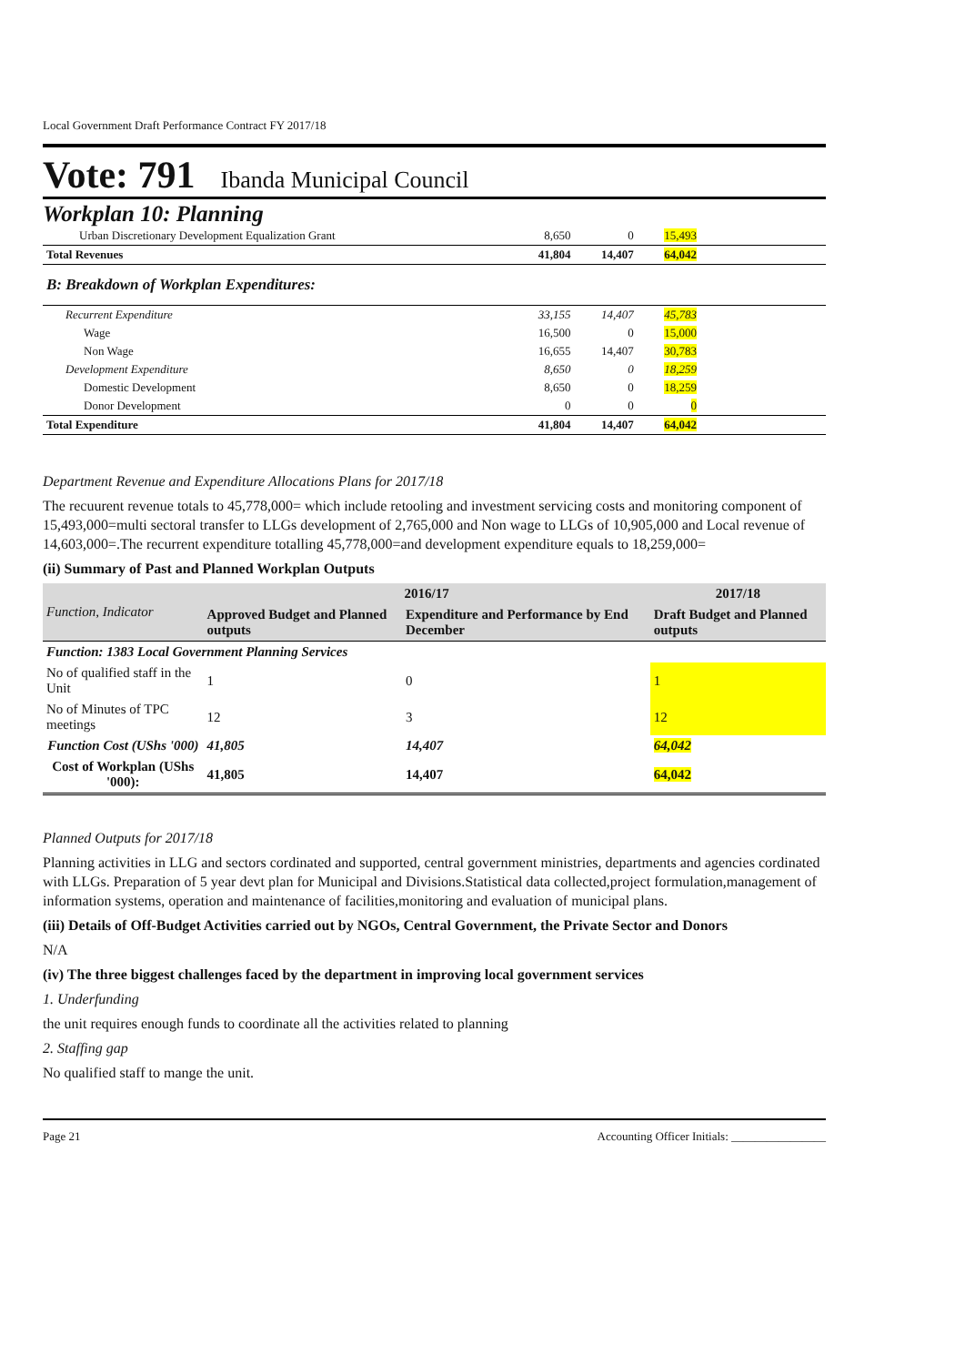Local Government Draft Performance Contract FY 2017/18
Vote: 791 Ibanda Municipal Council
Workplan 10: Planning
| Urban Discretionary Development Equalization Grant | 8,650 | 0 | 15,493 | |
| Total Revenues | 41,804 | 14,407 | 64,042 | |
| B: Breakdown of Workplan Expenditures: | | | | |
| Recurrent Expenditure | 33,155 | 14,407 | 45,783 | |
| Wage | 16,500 | 0 | 15,000 | |
| Non Wage | 16,655 | 14,407 | 30,783 | |
| Development Expenditure | 8,650 | 0 | 18,259 | |
| Domestic Development | 8,650 | 0 | 18,259 | |
| Donor Development | 0 | 0 | 0 | |
| Total Expenditure | 41,804 | 14,407 | 64,042 | |
Department Revenue and Expenditure Allocations Plans for 2017/18
The recuurent revenue totals to 45,778,000= which include retooling and investment servicing costs and monitoring component of 15,493,000=multi sectoral transfer to LLGs development of 2,765,000 and Non wage to LLGs of 10,905,000 and Local revenue of 14,603,000=.The recurrent expenditure totalling 45,778,000=and development expenditure equals to 18,259,000=
(ii) Summary of Past and Planned Workplan Outputs
| Function, Indicator | 2016/17 | | 2017/18 |
| --- | --- | --- | --- |
| | Approved Budget and Planned outputs | Expenditure and Performance by End December | Draft Budget and Planned outputs |
| Function: 1383 Local Government Planning Services | | | |
| No of qualified staff in the Unit | 1 | 0 | 1 |
| No of Minutes of TPC meetings | 12 | 3 | 12 |
| Function Cost (UShs '000) | 41,805 | 14,407 | 64,042 |
| Cost of Workplan (UShs '000): | 41,805 | 14,407 | 64,042 |
Planned Outputs for 2017/18
Planning activities in LLG and sectors cordinated and supported, central government ministries, departments and agencies cordinated with LLGs. Preparation of 5 year devt plan for Municipal and Divisions.Statistical data collected,project formulation,management of information systems, operation and maintenance of facilities,monitoring and evaluation of municipal plans.
(iii) Details of Off-Budget Activities carried out by NGOs, Central Government, the Private Sector and Donors
N/A
(iv) The three biggest challenges faced by the department in improving local government services
1. Underfunding
the unit requires enough funds to coordinate all the activities related to planning
2. Staffing gap
No qualified staff to mange the unit.
Page 21 Accounting Officer Initials: ________________